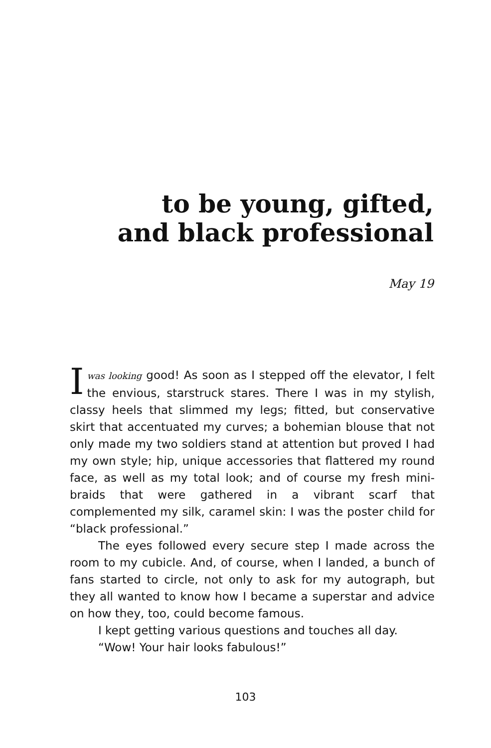to be young, gifted,
and black professional
May 19
Iwas looking good! As soon as I stepped off the elevator, I felt the envious, starstruck stares. There I was in my stylish, classy heels that slimmed my legs; fitted, but conservative skirt that accentuated my curves; a bohemian blouse that not only made my two soldiers stand at attention but proved I had my own style; hip, unique accessories that flattered my round face, as well as my total look; and of course my fresh mini-braids that were gathered in a vibrant scarf that complemented my silk, caramel skin: I was the poster child for “black professional.”
The eyes followed every secure step I made across the room to my cubicle. And, of course, when I landed, a bunch of fans started to circle, not only to ask for my autograph, but they all wanted to know how I became a superstar and advice on how they, too, could become famous.
I kept getting various questions and touches all day.
“Wow! Your hair looks fabulous!”
103